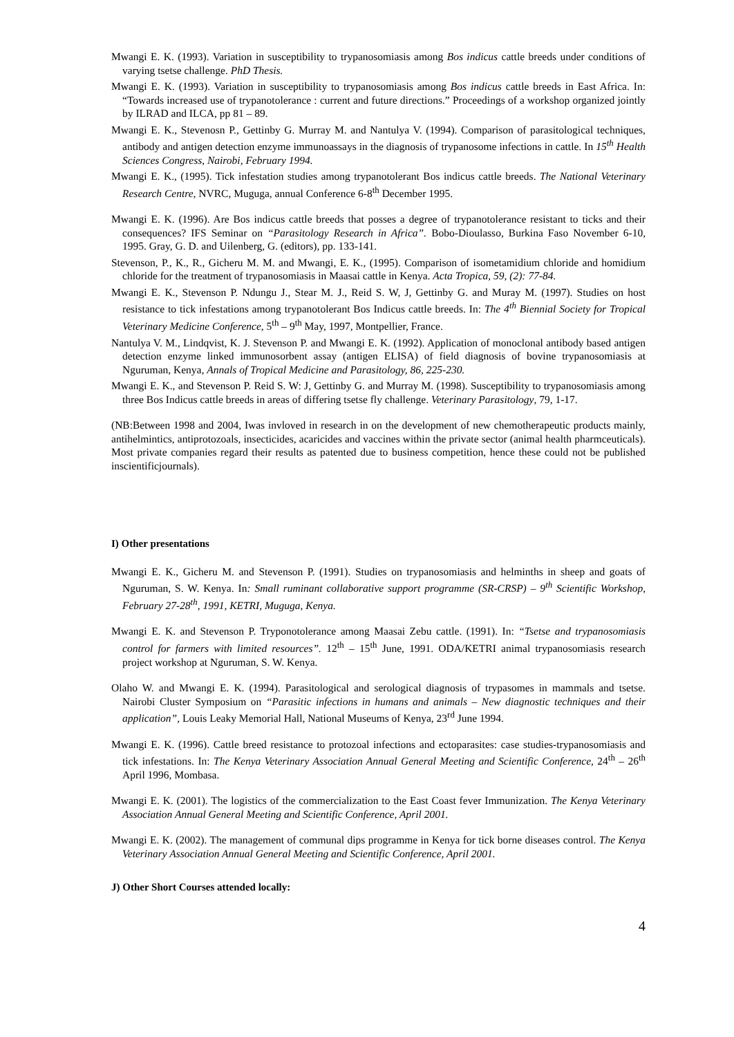Mwangi E. K. (1993). Variation in susceptibility to trypanosomiasis among Bos indicus cattle breeds under conditions of varying tsetse challenge. PhD Thesis.
Mwangi E. K. (1993). Variation in susceptibility to trypanosomiasis among Bos indicus cattle breeds in East Africa. In: “Towards increased use of trypanotolerance : current and future directions.” Proceedings of a workshop organized jointly by ILRAD and ILCA, pp 81 – 89.
Mwangi E. K., Stevenosn P., Gettinby G. Murray M. and Nantulya V. (1994). Comparison of parasitological techniques, antibody and antigen detection enzyme immunoassays in the diagnosis of trypanosome infections in cattle. In 15<sup>th</sup> Health Sciences Congress, Nairobi, February 1994.
Mwangi E. K., (1995). Tick infestation studies among trypanotolerant Bos indicus cattle breeds. The National Veterinary Research Centre, NVRC, Muguga, annual Conference 6-8<sup>th</sup> December 1995.
Mwangi E. K. (1996). Are Bos indicus cattle breeds that posses a degree of trypanotolerance resistant to ticks and their consequences? IFS Seminar on “Parasitology Research in Africa”. Bobo-Dioulasso, Burkina Faso November 6-10, 1995. Gray, G. D. and Uilenberg, G. (editors), pp. 133-141.
Stevenson, P., K., R., Gicheru M. M. and Mwangi, E. K., (1995). Comparison of isometamidium chloride and homidium chloride for the treatment of trypanosomiasis in Maasai cattle in Kenya. Acta Tropica, 59, (2): 77-84.
Mwangi E. K., Stevenson P. Ndungu J., Stear M. J., Reid S. W, J, Gettinby G. and Muray M. (1997). Studies on host resistance to tick infestations among trypanotolerant Bos Indicus cattle breeds. In: The 4<sup>th</sup> Biennial Society for Tropical Veterinary Medicine Conference, 5<sup>th</sup> – 9<sup>th</sup> May, 1997, Montpellier, France.
Nantulya V. M., Lindqvist, K. J. Stevenson P. and Mwangi E. K. (1992). Application of monoclonal antibody based antigen detection enzyme linked immunosorbent assay (antigen ELISA) of field diagnosis of bovine trypanosomiasis at Nguruman, Kenya, Annals of Tropical Medicine and Parasitology, 86, 225-230.
Mwangi E. K., and Stevenson P. Reid S. W: J, Gettinby G. and Murray M. (1998). Susceptibility to trypanosomiasis among three Bos Indicus cattle breeds in areas of differing tsetse fly challenge. Veterinary Parasitology, 79, 1-17.
(NB:Between 1998 and 2004, Iwas invloved in research in on the development of new chemotherapeutic products mainly, antihelmintics, antiprotozoals, insecticides, acaricides and vaccines within the private sector (animal health pharmceuticals). Most private companies regard their results as patented due to business competition, hence these could not be published inscientificjournals).
I) Other presentations
Mwangi E. K., Gicheru M. and Stevenson P. (1991). Studies on trypanosomiasis and helminths in sheep and goats of Nguruman, S. W. Kenya. In: Small ruminant collaborative support programme (SR-CRSP) – 9<sup>th</sup> Scientific Workshop, February 27-28<sup>th</sup>, 1991, KETRI, Muguga, Kenya.
Mwangi E. K. and Stevenson P. Tryponotolerance among Maasai Zebu cattle. (1991). In: “Tsetse and trypanosomiasis control for farmers with limited resources”. 12<sup>th</sup> – 15<sup>th</sup> June, 1991. ODA/KETRI animal trypanosomiasis research project workshop at Nguruman, S. W. Kenya.
Olaho W. and Mwangi E. K. (1994). Parasitological and serological diagnosis of trypasomes in mammals and tsetse. Nairobi Cluster Symposium on “Parasitic infections in humans and animals – New diagnostic techniques and their application”, Louis Leaky Memorial Hall, National Museums of Kenya, 23<sup>rd</sup> June 1994.
Mwangi E. K. (1996). Cattle breed resistance to protozoal infections and ectoparasites: case studies-trypanosomiasis and tick infestations. In: The Kenya Veterinary Association Annual General Meeting and Scientific Conference, 24<sup>th</sup> – 26<sup>th</sup> April 1996, Mombasa.
Mwangi E. K. (2001). The logistics of the commercialization to the East Coast fever Immunization. The Kenya Veterinary Association Annual General Meeting and Scientific Conference, April 2001.
Mwangi E. K. (2002). The management of communal dips programme in Kenya for tick borne diseases control. The Kenya Veterinary Association Annual General Meeting and Scientific Conference, April 2001.
J) Other Short Courses attended locally:
4